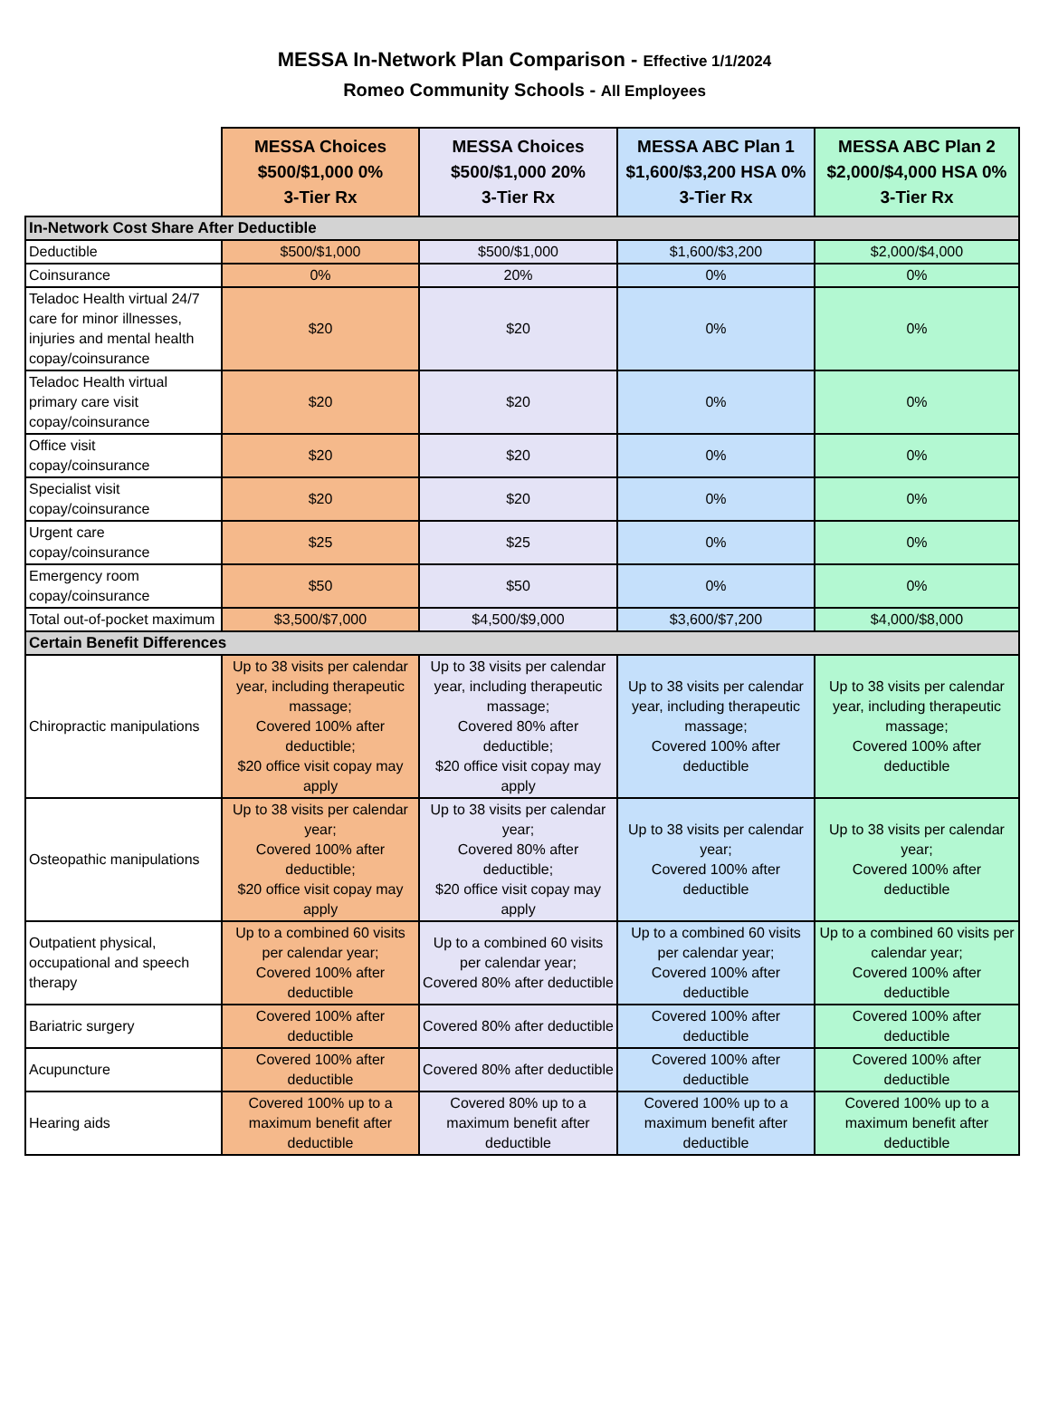MESSA In-Network Plan Comparison - Effective 1/1/2024
Romeo Community Schools - All Employees
| | MESSA Choices $500/$1,000 0% 3-Tier Rx | MESSA Choices $500/$1,000 20% 3-Tier Rx | MESSA ABC Plan 1 $1,600/$3,200 HSA 0% 3-Tier Rx | MESSA ABC Plan 2 $2,000/$4,000 HSA 0% 3-Tier Rx |
| In-Network Cost Share After Deductible | | | | |
| Deductible | $500/$1,000 | $500/$1,000 | $1,600/$3,200 | $2,000/$4,000 |
| Coinsurance | 0% | 20% | 0% | 0% |
| Teladoc Health virtual 24/7 care for minor illnesses, injuries and mental health copay/coinsurance | $20 | $20 | 0% | 0% |
| Teladoc Health virtual primary care visit copay/coinsurance | $20 | $20 | 0% | 0% |
| Office visit copay/coinsurance | $20 | $20 | 0% | 0% |
| Specialist visit copay/coinsurance | $20 | $20 | 0% | 0% |
| Urgent care copay/coinsurance | $25 | $25 | 0% | 0% |
| Emergency room copay/coinsurance | $50 | $50 | 0% | 0% |
| Total out-of-pocket maximum | $3,500/$7,000 | $4,500/$9,000 | $3,600/$7,200 | $4,000/$8,000 |
| Certain Benefit Differences | | | | |
| Chiropractic manipulations | Up to 38 visits per calendar year, including therapeutic massage; Covered 100% after deductible; $20 office visit copay may apply | Up to 38 visits per calendar year, including therapeutic massage; Covered 80% after deductible; $20 office visit copay may apply | Up to 38 visits per calendar year, including therapeutic massage; Covered 100% after deductible | Up to 38 visits per calendar year, including therapeutic massage; Covered 100% after deductible |
| Osteopathic manipulations | Up to 38 visits per calendar year; Covered 100% after deductible; $20 office visit copay may apply | Up to 38 visits per calendar year; Covered 80% after deductible; $20 office visit copay may apply | Up to 38 visits per calendar year; Covered 100% after deductible | Up to 38 visits per calendar year; Covered 100% after deductible |
| Outpatient physical, occupational and speech therapy | Up to a combined 60 visits per calendar year; Covered 100% after deductible | Up to a combined 60 visits per calendar year; Covered 80% after deductible | Up to a combined 60 visits per calendar year; Covered 100% after deductible | Up to a combined 60 visits per calendar year; Covered 100% after deductible |
| Bariatric surgery | Covered 100% after deductible | Covered 80% after deductible | Covered 100% after deductible | Covered 100% after deductible |
| Acupuncture | Covered 100% after deductible | Covered 80% after deductible | Covered 100% after deductible | Covered 100% after deductible |
| Hearing aids | Covered 100% up to a maximum benefit after deductible | Covered 80% up to a maximum benefit after deductible | Covered 100% up to a maximum benefit after deductible | Covered 100% up to a maximum benefit after deductible |